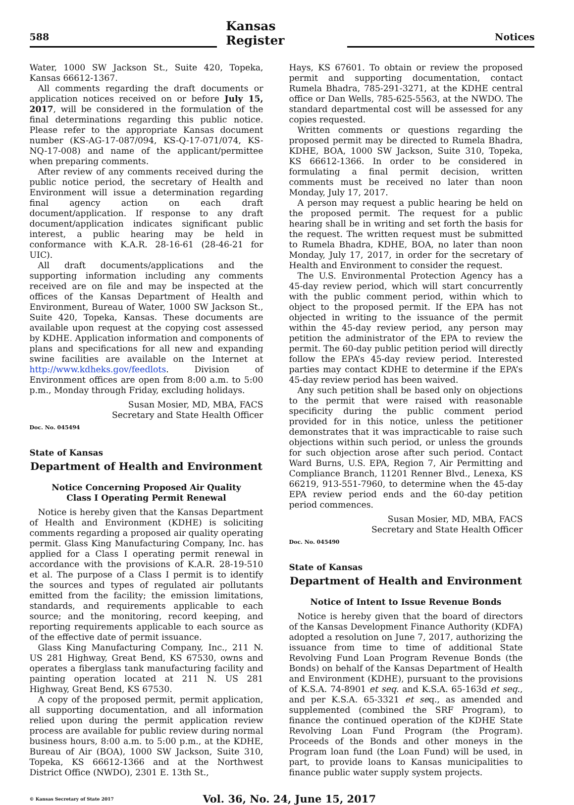588
Kansas Register
Notices
Water, 1000 SW Jackson St., Suite 420, Topeka, Kansas 66612-1367.
All comments regarding the draft documents or application notices received on or before July 15, 2017, will be considered in the formulation of the final determinations regarding this public notice. Please refer to the appropriate Kansas document number (KS-AG-17-087/094, KS-Q-17-071/074, KS-NQ-17-008) and name of the applicant/permittee when preparing comments.
After review of any comments received during the public notice period, the secretary of Health and Environment will issue a determination regarding final agency action on each draft document/application. If response to any draft document/application indicates significant public interest, a public hearing may be held in conformance with K.A.R. 28-16-61 (28-46-21 for UIC).
All draft documents/applications and the supporting information including any comments received are on file and may be inspected at the offices of the Kansas Department of Health and Environment, Bureau of Water, 1000 SW Jackson St., Suite 420, Topeka, Kansas. These documents are available upon request at the copying cost assessed by KDHE. Application information and components of plans and specifications for all new and expanding swine facilities are available on the Internet at http://www.kdheks.gov/feedlots. Division of Environment offices are open from 8:00 a.m. to 5:00 p.m., Monday through Friday, excluding holidays.
Susan Mosier, MD, MBA, FACS
Secretary and State Health Officer
Doc. No. 045494
State of Kansas
Department of Health and Environment
Notice Concerning Proposed Air Quality
Class I Operating Permit Renewal
Notice is hereby given that the Kansas Department of Health and Environment (KDHE) is soliciting comments regarding a proposed air quality operating permit. Glass King Manufacturing Company, Inc. has applied for a Class I operating permit renewal in accordance with the provisions of K.A.R. 28-19-510 et al. The purpose of a Class I permit is to identify the sources and types of regulated air pollutants emitted from the facility; the emission limitations, standards, and requirements applicable to each source; and the monitoring, record keeping, and reporting requirements applicable to each source as of the effective date of permit issuance.
Glass King Manufacturing Company, Inc., 211 N. US 281 Highway, Great Bend, KS 67530, owns and operates a fiberglass tank manufacturing facility and painting operation located at 211 N. US 281 Highway, Great Bend, KS 67530.
A copy of the proposed permit, permit application, all supporting documentation, and all information relied upon during the permit application review process are available for public review during normal business hours, 8:00 a.m. to 5:00 p.m., at the KDHE, Bureau of Air (BOA), 1000 SW Jackson, Suite 310, Topeka, KS 66612-1366 and at the Northwest District Office (NWDO), 2301 E. 13th St.,
Hays, KS 67601. To obtain or review the proposed permit and supporting documentation, contact Rumela Bhadra, 785-291-3271, at the KDHE central office or Dan Wells, 785-625-5563, at the NWDO. The standard departmental cost will be assessed for any copies requested.
Written comments or questions regarding the proposed permit may be directed to Rumela Bhadra, KDHE, BOA, 1000 SW Jackson, Suite 310, Topeka, KS 66612-1366. In order to be considered in formulating a final permit decision, written comments must be received no later than noon Monday, July 17, 2017.
A person may request a public hearing be held on the proposed permit. The request for a public hearing shall be in writing and set forth the basis for the request. The written request must be submitted to Rumela Bhadra, KDHE, BOA, no later than noon Monday, July 17, 2017, in order for the secretary of Health and Environment to consider the request.
The U.S. Environmental Protection Agency has a 45-day review period, which will start concurrently with the public comment period, within which to object to the proposed permit. If the EPA has not objected in writing to the issuance of the permit within the 45-day review period, any person may petition the administrator of the EPA to review the permit. The 60-day public petition period will directly follow the EPA’s 45-day review period. Interested parties may contact KDHE to determine if the EPA’s 45-day review period has been waived.
Any such petition shall be based only on objections to the permit that were raised with reasonable specificity during the public comment period provided for in this notice, unless the petitioner demonstrates that it was impracticable to raise such objections within such period, or unless the grounds for such objection arose after such period. Contact Ward Burns, U.S. EPA, Region 7, Air Permitting and Compliance Branch, 11201 Renner Blvd., Lenexa, KS 66219, 913-551-7960, to determine when the 45-day EPA review period ends and the 60-day petition period commences.
Susan Mosier, MD, MBA, FACS
Secretary and State Health Officer
Doc. No. 045490
State of Kansas
Department of Health and Environment
Notice of Intent to Issue Revenue Bonds
Notice is hereby given that the board of directors of the Kansas Development Finance Authority (KDFA) adopted a resolution on June 7, 2017, authorizing the issuance from time to time of additional State Revolving Fund Loan Program Revenue Bonds (the Bonds) on behalf of the Kansas Department of Health and Environment (KDHE), pursuant to the provisions of K.S.A. 74-8901 et seq. and K.S.A. 65-163d et seq., and per K.S.A. 65-3321 et seq., as amended and supplemented (combined the SRF Program), to finance the continued operation of the KDHE State Revolving Loan Fund Program (the Program). Proceeds of the Bonds and other moneys in the Program loan fund (the Loan Fund) will be used, in part, to provide loans to Kansas municipalities to finance public water supply system projects.
© Kansas Secretary of State 2017
Vol. 36, No. 24, June 15, 2017